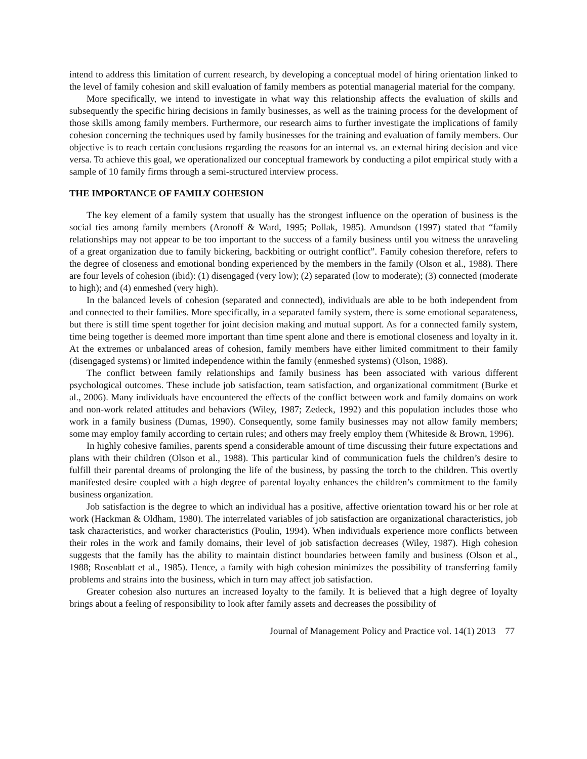intend to address this limitation of current research, by developing a conceptual model of hiring orientation linked to the level of family cohesion and skill evaluation of family members as potential managerial material for the company.
More specifically, we intend to investigate in what way this relationship affects the evaluation of skills and subsequently the specific hiring decisions in family businesses, as well as the training process for the development of those skills among family members. Furthermore, our research aims to further investigate the implications of family cohesion concerning the techniques used by family businesses for the training and evaluation of family members. Our objective is to reach certain conclusions regarding the reasons for an internal vs. an external hiring decision and vice versa. To achieve this goal, we operationalized our conceptual framework by conducting a pilot empirical study with a sample of 10 family firms through a semi-structured interview process.
THE IMPORTANCE OF FAMILY COHESION
The key element of a family system that usually has the strongest influence on the operation of business is the social ties among family members (Aronoff & Ward, 1995; Pollak, 1985). Amundson (1997) stated that “family relationships may not appear to be too important to the success of a family business until you witness the unraveling of a great organization due to family bickering, backbiting or outright conflict”. Family cohesion therefore, refers to the degree of closeness and emotional bonding experienced by the members in the family (Olson et al., 1988). There are four levels of cohesion (ibid): (1) disengaged (very low); (2) separated (low to moderate); (3) connected (moderate to high); and (4) enmeshed (very high).
In the balanced levels of cohesion (separated and connected), individuals are able to be both independent from and connected to their families. More specifically, in a separated family system, there is some emotional separateness, but there is still time spent together for joint decision making and mutual support. As for a connected family system, time being together is deemed more important than time spent alone and there is emotional closeness and loyalty in it. At the extremes or unbalanced areas of cohesion, family members have either limited commitment to their family (disengaged systems) or limited independence within the family (enmeshed systems) (Olson, 1988).
The conflict between family relationships and family business has been associated with various different psychological outcomes. These include job satisfaction, team satisfaction, and organizational commitment (Burke et al., 2006). Many individuals have encountered the effects of the conflict between work and family domains on work and non-work related attitudes and behaviors (Wiley, 1987; Zedeck, 1992) and this population includes those who work in a family business (Dumas, 1990). Consequently, some family businesses may not allow family members; some may employ family according to certain rules; and others may freely employ them (Whiteside & Brown, 1996).
In highly cohesive families, parents spend a considerable amount of time discussing their future expectations and plans with their children (Olson et al., 1988). This particular kind of communication fuels the children’s desire to fulfill their parental dreams of prolonging the life of the business, by passing the torch to the children. This overtly manifested desire coupled with a high degree of parental loyalty enhances the children’s commitment to the family business organization.
Job satisfaction is the degree to which an individual has a positive, affective orientation toward his or her role at work (Hackman & Oldham, 1980). The interrelated variables of job satisfaction are organizational characteristics, job task characteristics, and worker characteristics (Poulin, 1994). When individuals experience more conflicts between their roles in the work and family domains, their level of job satisfaction decreases (Wiley, 1987). High cohesion suggests that the family has the ability to maintain distinct boundaries between family and business (Olson et al., 1988; Rosenblatt et al., 1985). Hence, a family with high cohesion minimizes the possibility of transferring family problems and strains into the business, which in turn may affect job satisfaction.
Greater cohesion also nurtures an increased loyalty to the family. It is believed that a high degree of loyalty brings about a feeling of responsibility to look after family assets and decreases the possibility of
Journal of Management Policy and Practice vol. 14(1) 2013 77